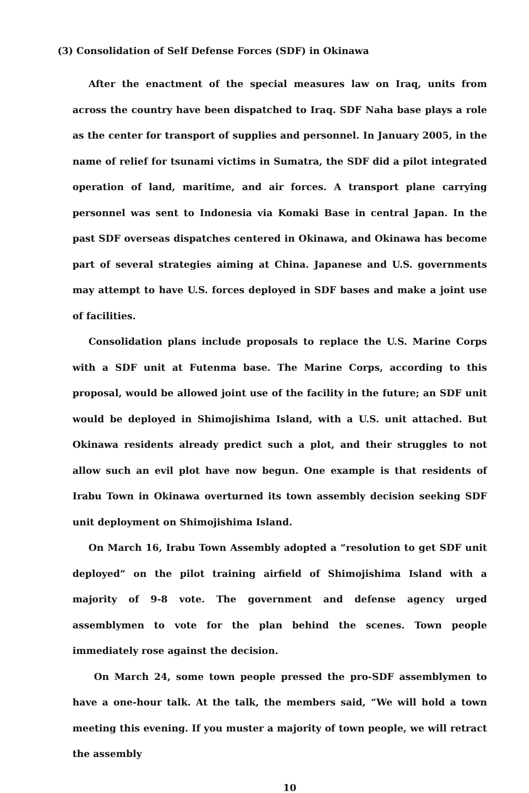(3) Consolidation of Self Defense Forces (SDF) in Okinawa
After the enactment of the special measures law on Iraq, units from across the country have been dispatched to Iraq. SDF Naha base plays a role as the center for transport of supplies and personnel. In January 2005, in the name of relief for tsunami victims in Sumatra, the SDF did a pilot integrated operation of land, maritime, and air forces. A transport plane carrying personnel was sent to Indonesia via Komaki Base in central Japan. In the past SDF overseas dispatches centered in Okinawa, and Okinawa has become part of several strategies aiming at China. Japanese and U.S. governments may attempt to have U.S. forces deployed in SDF bases and make a joint use of facilities.
Consolidation plans include proposals to replace the U.S. Marine Corps with a SDF unit at Futenma base. The Marine Corps, according to this proposal, would be allowed joint use of the facility in the future; an SDF unit would be deployed in Shimojishima Island, with a U.S. unit attached. But Okinawa residents already predict such a plot, and their struggles to not allow such an evil plot have now begun. One example is that residents of Irabu Town in Okinawa overturned its town assembly decision seeking SDF unit deployment on Shimojishima Island.
On March 16, Irabu Town Assembly adopted a “resolution to get SDF unit deployed” on the pilot training airfield of Shimojishima Island with a majority of 9-8 vote. The government and defense agency urged assemblymen to vote for the plan behind the scenes. Town people immediately rose against the decision.
On March 24, some town people pressed the pro-SDF assemblymen to have a one-hour talk. At the talk, the members said, “We will hold a town meeting this evening. If you muster a majority of town people, we will retract the assembly
10